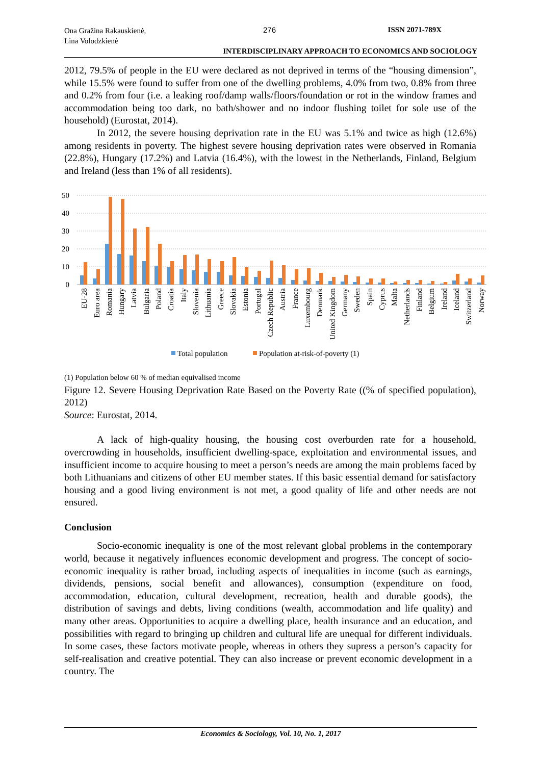Ona Gražina Rakauskienė,
Lina Volodzkienė
276 ISSN 2071-789X
INTERDISCIPLINARY APPROACH TO ECONOMICS AND SOCIOLOGY
2012, 79.5% of people in the EU were declared as not deprived in terms of the “housing dimension”, while 15.5% were found to suffer from one of the dwelling problems, 4.0% from two, 0.8% from three and 0.2% from four (i.e. a leaking roof/damp walls/floors/foundation or rot in the window frames and accommodation being too dark, no bath/shower and no indoor flushing toilet for sole use of the household) (Eurostat, 2014).
In 2012, the severe housing deprivation rate in the EU was 5.1% and twice as high (12.6%) among residents in poverty. The highest severe housing deprivation rates were observed in Romania (22.8%), Hungary (17.2%) and Latvia (16.4%), with the lowest in the Netherlands, Finland, Belgium and Ireland (less than 1% of all residents).
50
40
30
20
10
0
EU-28
Euro area
Romania
Hungary
Latvia
Bulgaria
Poland
Croatia
Italy
Slovenia
Lithuania
Greece
Slovakia
Estonia
Portugal
Czech Republic
Austria
France
Luxembourg
Denmark
United Kingdom
Germany
Sweden
Spain
Cyprus
Malta
Netherlands
Finland
Belgium
Ireland
Iceland
Switzerland
Norway
Total population
Population at-risk-of-poverty (1)
(1) Population below 60 % of median equivalised income
Figure 12. Severe Housing Deprivation Rate Based on the Poverty Rate ((% of specified population), 2012)
Source: Eurostat, 2014.
A lack of high-quality housing, the housing cost overburden rate for a household, overcrowding in households, insufficient dwelling-space, exploitation and environmental issues, and insufficient income to acquire housing to meet a person’s needs are among the main problems faced by both Lithuanians and citizens of other EU member states. If this basic essential demand for satisfactory housing and a good living environment is not met, a good quality of life and other needs are not ensured.
Conclusion
Socio-economic inequality is one of the most relevant global problems in the contemporary world, because it negatively influences economic development and progress. The concept of socio-economic inequality is rather broad, including aspects of inequalities in income (such as earnings, dividends, pensions, social benefit and allowances), consumption (expenditure on food, accommodation, education, cultural development, recreation, health and durable goods), the distribution of savings and debts, living conditions (wealth, accommodation and life quality) and many other areas. Opportunities to acquire a dwelling place, health insurance and an education, and possibilities with regard to bringing up children and cultural life are unequal for different individuals. In some cases, these factors motivate people, whereas in others they supress a person’s capacity for self-realisation and creative potential. They can also increase or prevent economic development in a country. The
Economics & Sociology, Vol. 10, No. 1, 2017